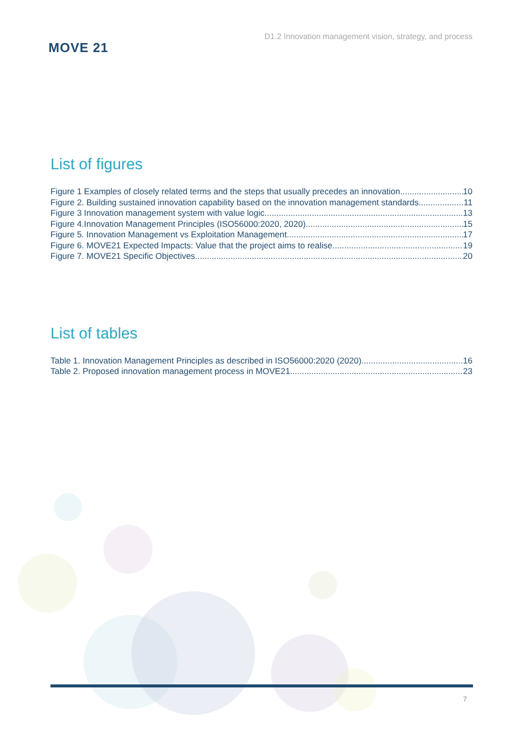MOVE 21
D1.2 Innovation management vision, strategy, and process
List of figures
Figure 1 Examples of closely related terms and the steps that usually precedes an innovation. 10
Figure 2. Building sustained innovation capability based on the innovation management standards. 11
Figure 3 Innovation management system with value logic. 13
Figure 4.Innovation Management Principles (ISO56000:2020, 2020). 15
Figure 5. Innovation Management vs Exploitation Management. 17
Figure 6. MOVE21 Expected Impacts: Value that the project aims to realise 19
Figure 7. MOVE21 Specific Objectives. 20
List of tables
Table 1. Innovation Management Principles as described in ISO56000:2020 (2020). 16
Table 2. Proposed innovation management process in MOVE21 23
7